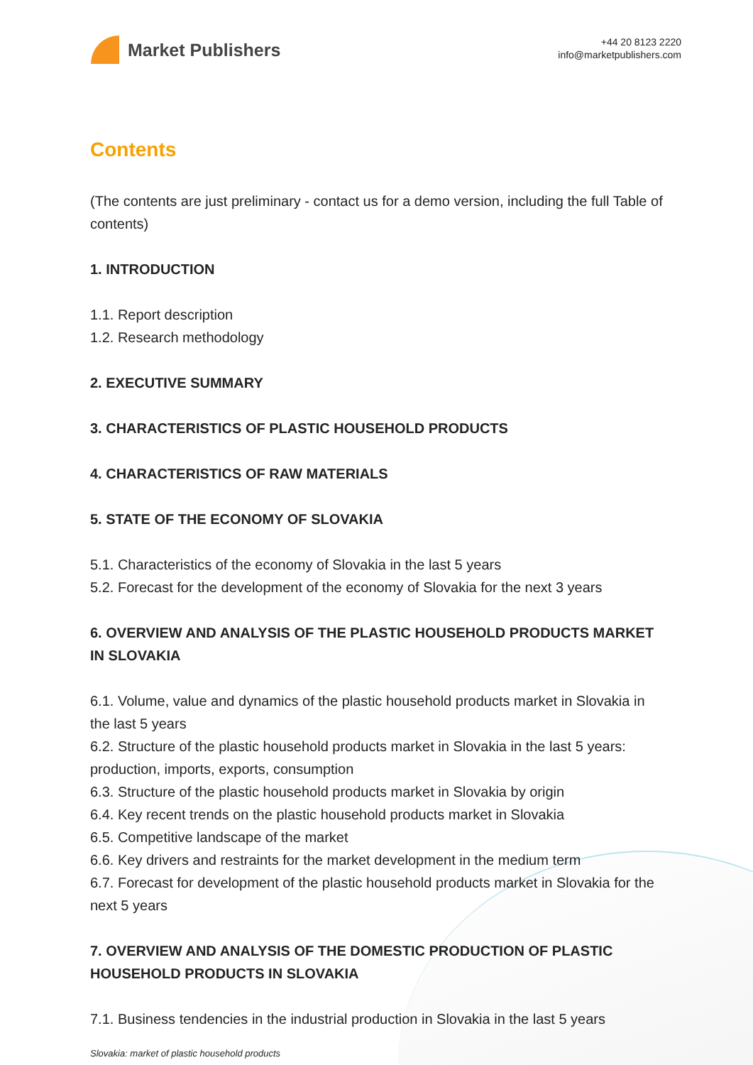Market Publishers
+44 20 8123 2220
info@marketpublishers.com
Contents
(The contents are just preliminary - contact us for a demo version, including the full Table of contents)
1. INTRODUCTION
1.1. Report description
1.2. Research methodology
2. EXECUTIVE SUMMARY
3. CHARACTERISTICS OF PLASTIC HOUSEHOLD PRODUCTS
4. CHARACTERISTICS OF RAW MATERIALS
5. STATE OF THE ECONOMY OF SLOVAKIA
5.1. Characteristics of the economy of Slovakia in the last 5 years
5.2. Forecast for the development of the economy of Slovakia for the next 3 years
6. OVERVIEW AND ANALYSIS OF THE PLASTIC HOUSEHOLD PRODUCTS MARKET IN SLOVAKIA
6.1. Volume, value and dynamics of the plastic household products market in Slovakia in the last 5 years
6.2. Structure of the plastic household products market in Slovakia in the last 5 years: production, imports, exports, consumption
6.3. Structure of the plastic household products market in Slovakia by origin
6.4. Key recent trends on the plastic household products market in Slovakia
6.5. Competitive landscape of the market
6.6. Key drivers and restraints for the market development in the medium term
6.7. Forecast for development of the plastic household products market in Slovakia for the next 5 years
7. OVERVIEW AND ANALYSIS OF THE DOMESTIC PRODUCTION OF PLASTIC HOUSEHOLD PRODUCTS IN SLOVAKIA
7.1. Business tendencies in the industrial production in Slovakia in the last 5 years
Slovakia: market of plastic household products